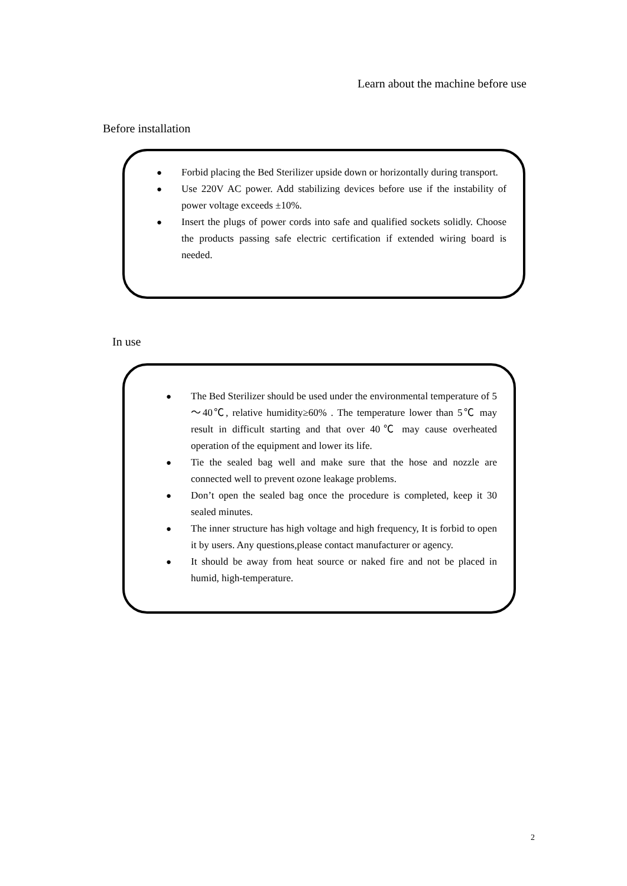Learn about the machine before use
Before installation
● Forbid placing the Bed Sterilizer upside down or horizontally during transport.
● Use 220V AC power. Add stabilizing devices before use if the instability of power voltage exceeds ±10%.
● Insert the plugs of power cords into safe and qualified sockets solidly. Choose the products passing safe electric certification if extended wiring board is needed.
In use
● The Bed Sterilizer should be used under the environmental temperature of 5～40℃, relative humidity≥60% . The temperature lower than 5℃ may result in difficult starting and that over 40℃ may cause overheated operation of the equipment and lower its life.
● Tie the sealed bag well and make sure that the hose and nozzle are connected well to prevent ozone leakage problems.
● Don’t open the sealed bag once the procedure is completed, keep it 30 sealed minutes.
● The inner structure has high voltage and high frequency, It is forbid to open it by users. Any questions,please contact manufacturer or agency.
● It should be away from heat source or naked fire and not be placed in humid, high-temperature.
2